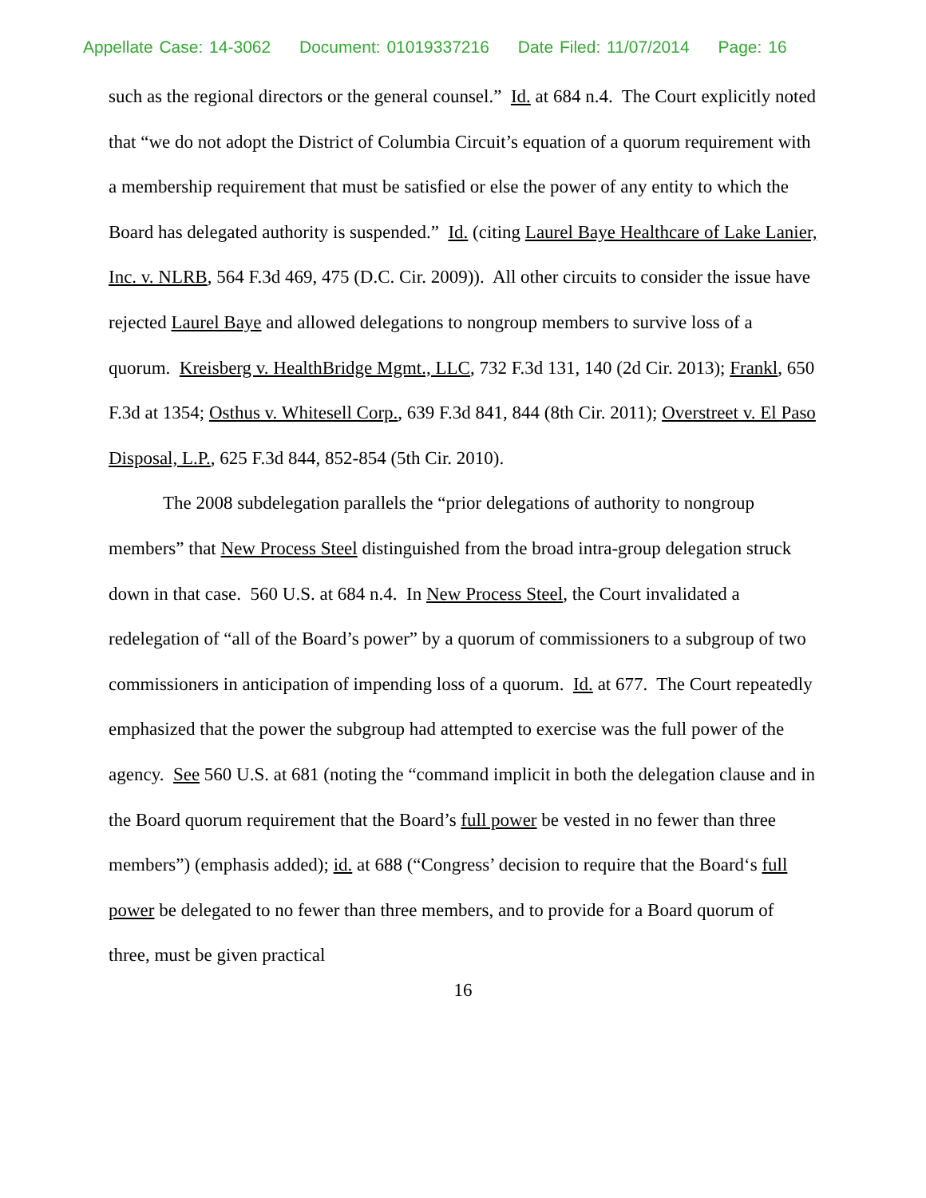Appellate Case: 14-3062 Document: 01019337216 Date Filed: 11/07/2014 Page: 16
such as the regional directors or the general counsel.” Id. at 684 n.4. The Court explicitly noted that “we do not adopt the District of Columbia Circuit’s equation of a quorum requirement with a membership requirement that must be satisfied or else the power of any entity to which the Board has delegated authority is suspended.” Id. (citing Laurel Baye Healthcare of Lake Lanier, Inc. v. NLRB, 564 F.3d 469, 475 (D.C. Cir. 2009)). All other circuits to consider the issue have rejected Laurel Baye and allowed delegations to nongroup members to survive loss of a quorum. Kreisberg v. HealthBridge Mgmt., LLC, 732 F.3d 131, 140 (2d Cir. 2013); Frankl, 650 F.3d at 1354; Osthus v. Whitesell Corp., 639 F.3d 841, 844 (8th Cir. 2011); Overstreet v. El Paso Disposal, L.P., 625 F.3d 844, 852-854 (5th Cir. 2010).
The 2008 subdelegation parallels the “prior delegations of authority to nongroup members” that New Process Steel distinguished from the broad intra-group delegation struck down in that case. 560 U.S. at 684 n.4. In New Process Steel, the Court invalidated a redelegation of “all of the Board’s power” by a quorum of commissioners to a subgroup of two commissioners in anticipation of impending loss of a quorum. Id. at 677. The Court repeatedly emphasized that the power the subgroup had attempted to exercise was the full power of the agency. See 560 U.S. at 681 (noting the “command implicit in both the delegation clause and in the Board quorum requirement that the Board’s full power be vested in no fewer than three members”) (emphasis added); id. at 688 (“Congress’ decision to require that the Board‘s full power be delegated to no fewer than three members, and to provide for a Board quorum of three, must be given practical
16